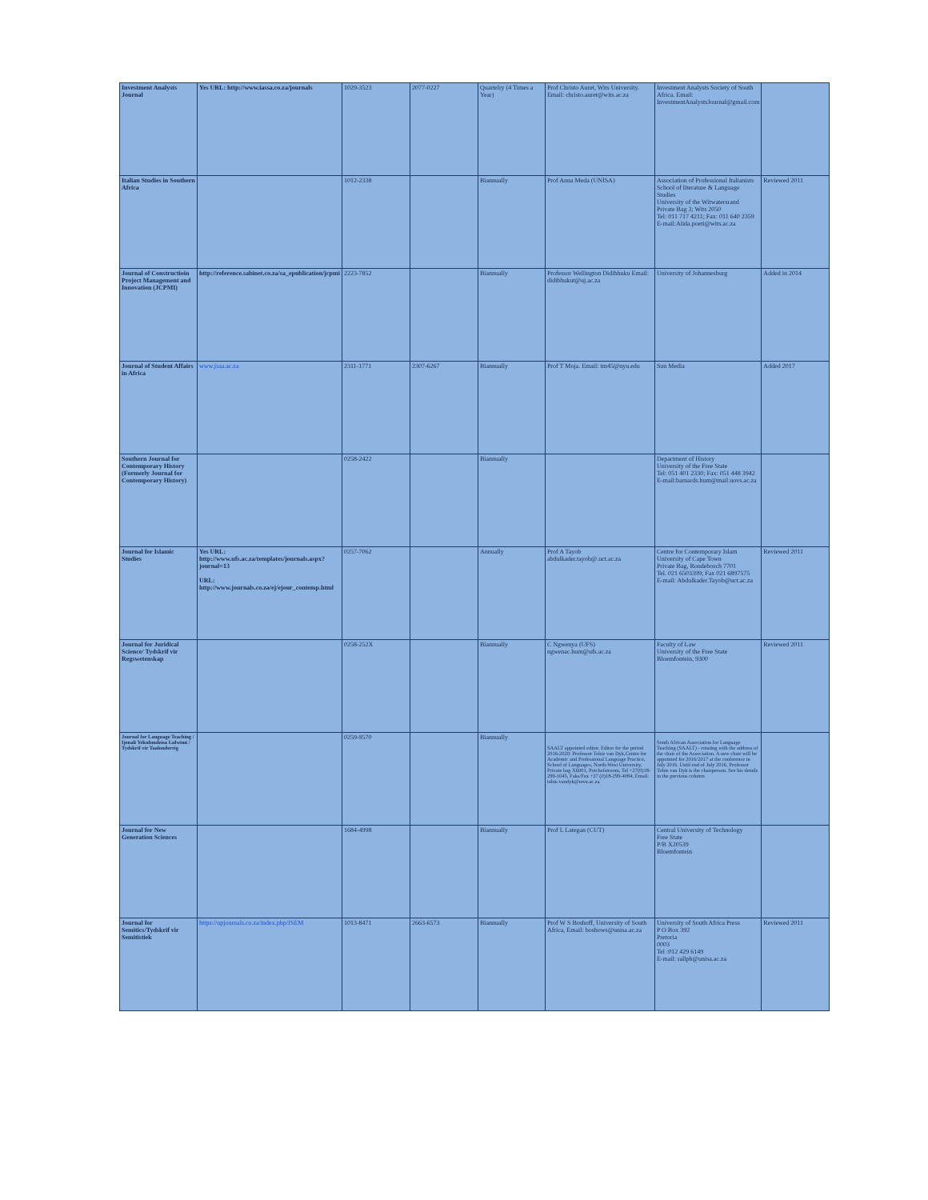| Investment Analysts Journal | Yes URL: http://www.iassa.co.za/journals | 1029-3523 | 2077-0227 | Quartelry (4 Times a Year) | Prof Christo Auret, Wits University. Email: christo.auret@wits.ac.za | Investment Analysts Society of South Africa. Email: InvestmentAnalystsJournal@gmail.com | |
| Italian Studies in Southern Africa | | 1012-2338 | | Biannually | Prof Anna Meda (UNISA) | Association of Professional Italianists School of literature & Language Studies University of the Witwatersrand Private Bag 3; Wits 2050 Tel: 011 717 4211; Fax: 011 640 2359 E-mail:Alida.poeti@wits.ac.za | Reviewed 2011 |
| Journal of Constructioin Project Management and Innovation (JCPMI) | http://reference.sabinet.co.za/sa_epublication/jcpmi | 2223-7852 | | Biannually | Professor Wellington Didibhuku Email: didibhukut@uj.ac.za | University of Johannesburg | Added in 2014 |
| Journal of Student Affairs in Africa | www.jsaa.ac.za | 2311-1771 | 2307-6267 | Biannually | Prof T Moja. Email: tm45@nyu.edu | Sun Media | Added 2017 |
| Southern Journal for Contemporary History (Formerly Journal for Contemporary History) | | 0258-2422 | | Biannually | | Department of History University of the Free State Tel: 051 401 2330; Fax: 051 448 3942 E-mail:barnards.hum@mail.uovs.ac.za | |
| Journal for Islamic Studies | Yes URL: http://www.ufs.ac.za/templates/journals.aspx?journal=13 URL: http://www.journals.co.za/ej/ejour_contemp.html | 0257-7062 | | Annually | Prof A Tayob abdulkader.tayob@.uct.ac.za | Centre for Contemporary Islam University of Cape Town Private Bag, Rondebosch 7701 Tel. 021 6503399; Fax 021 6897575 E-mail: Abdulkader.Tayob@uct.ac.za | Reviewed 2011 |
| Journal for Juridical Science/ Tydskrif vir Regswetenskap | | 0258-252X | | Biannually | C Ngwenya (UFS) ngwenac.hum@ufs.ac.za | Faculty of Law University of the Free State Bloemfontein, 9300 | Reviewed 2011 |
| Journal for Language Teaching / Ijenali Yekufundzisa Lulwimi / Tydskrif vir Taalonderrig | | 0259-9570 | | Biannually | SAALT appointed editor. Editor for the period 2016-2020: Professor Tobie van Dyk,Centre for Academic and Professional Language Practice, School of Languages, North-West University, Private bag X6001, Potchefstroom, Tel +27(0)18-299-1045, Faks/Fax +27 (0)18-299-4084, Email: tobie.vandyk@nwu.ac.za | South African Association for Language Teaching (SAALT) - rotating with the address of the chair of the Association. A new chair will be appointed for 2016/2017 at the conference in July 2016. Until end of July 2016, Professor Tobie van Dyk is the chairperson. See his details in the previous column | |
| Journal for New Generation Sciences | | 1684-4998 | | Biannually | Prof L Lategan (CUT) | Central University of Technology Free State P/B X20539 Bloemfontein | |
| Journal for Semitics/Tydskrif vir Semitistiek | https://upjournals.co.za/index.php/JSEM | 1013-8471 | 2663-6573 | Biannually | Prof W S Boshoff, University of South Africa, Email: boshows@unisa.ac.za | University of South Africa Press P O Box 392 Pretoria 0003 Tel :012 429 6149 E-mail: rallpb@unisa.ac.za | Reviewed 2011 |